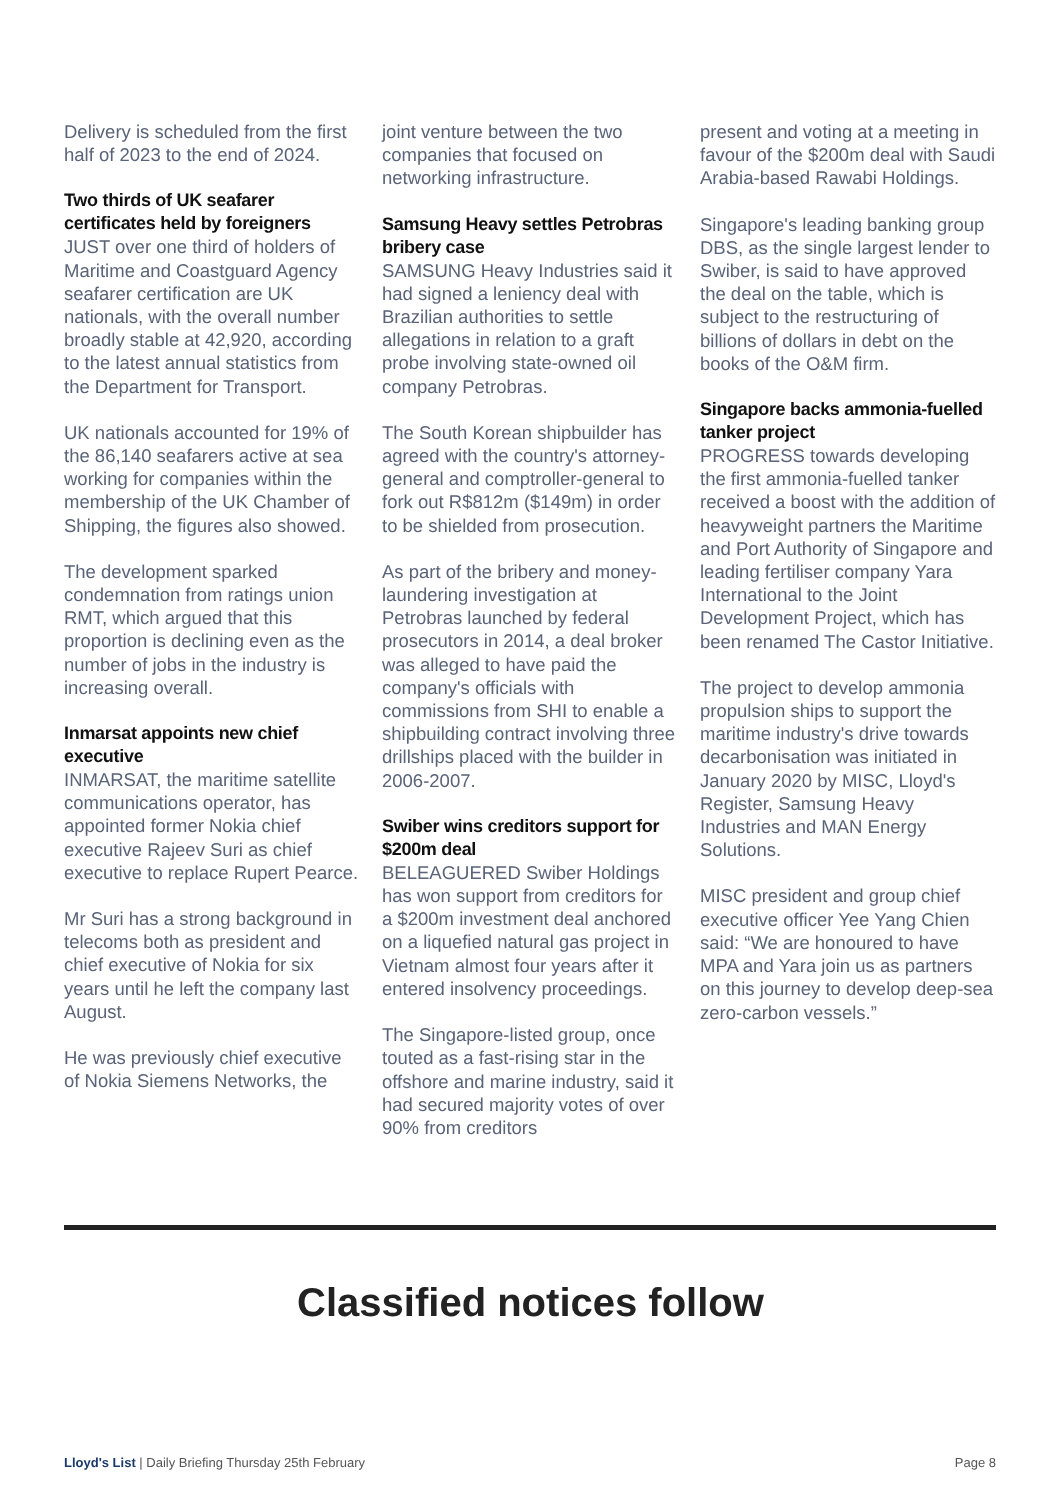Delivery is scheduled from the first half of 2023 to the end of 2024.
Two thirds of UK seafarer certificates held by foreigners
JUST over one third of holders of Maritime and Coastguard Agency seafarer certification are UK nationals, with the overall number broadly stable at 42,920, according to the latest annual statistics from the Department for Transport.
UK nationals accounted for 19% of the 86,140 seafarers active at sea working for companies within the membership of the UK Chamber of Shipping, the figures also showed.
The development sparked condemnation from ratings union RMT, which argued that this proportion is declining even as the number of jobs in the industry is increasing overall.
Inmarsat appoints new chief executive
INMARSAT, the maritime satellite communications operator, has appointed former Nokia chief executive Rajeev Suri as chief executive to replace Rupert Pearce.
Mr Suri has a strong background in telecoms both as president and chief executive of Nokia for six years until he left the company last August.
He was previously chief executive of Nokia Siemens Networks, the
joint venture between the two companies that focused on networking infrastructure.
Samsung Heavy settles Petrobras bribery case
SAMSUNG Heavy Industries said it had signed a leniency deal with Brazilian authorities to settle allegations in relation to a graft probe involving state-owned oil company Petrobras.
The South Korean shipbuilder has agreed with the country's attorney-general and comptroller-general to fork out R$812m ($149m) in order to be shielded from prosecution.
As part of the bribery and money-laundering investigation at Petrobras launched by federal prosecutors in 2014, a deal broker was alleged to have paid the company's officials with commissions from SHI to enable a shipbuilding contract involving three drillships placed with the builder in 2006-2007.
Swiber wins creditors support for $200m deal
BELEAGUERED Swiber Holdings has won support from creditors for a $200m investment deal anchored on a liquefied natural gas project in Vietnam almost four years after it entered insolvency proceedings.
The Singapore-listed group, once touted as a fast-rising star in the offshore and marine industry, said it had secured majority votes of over 90% from creditors
present and voting at a meeting in favour of the $200m deal with Saudi Arabia-based Rawabi Holdings.
Singapore's leading banking group DBS, as the single largest lender to Swiber, is said to have approved the deal on the table, which is subject to the restructuring of billions of dollars in debt on the books of the O&M firm.
Singapore backs ammonia-fuelled tanker project
PROGRESS towards developing the first ammonia-fuelled tanker received a boost with the addition of heavyweight partners the Maritime and Port Authority of Singapore and leading fertiliser company Yara International to the Joint Development Project, which has been renamed The Castor Initiative.
The project to develop ammonia propulsion ships to support the maritime industry's drive towards decarbonisation was initiated in January 2020 by MISC, Lloyd's Register, Samsung Heavy Industries and MAN Energy Solutions.
MISC president and group chief executive officer Yee Yang Chien said: “We are honoured to have MPA and Yara join us as partners on this journey to develop deep-sea zero-carbon vessels.”
Classified notices follow
Lloyd's List | Daily Briefing Thursday 25th February Page 8